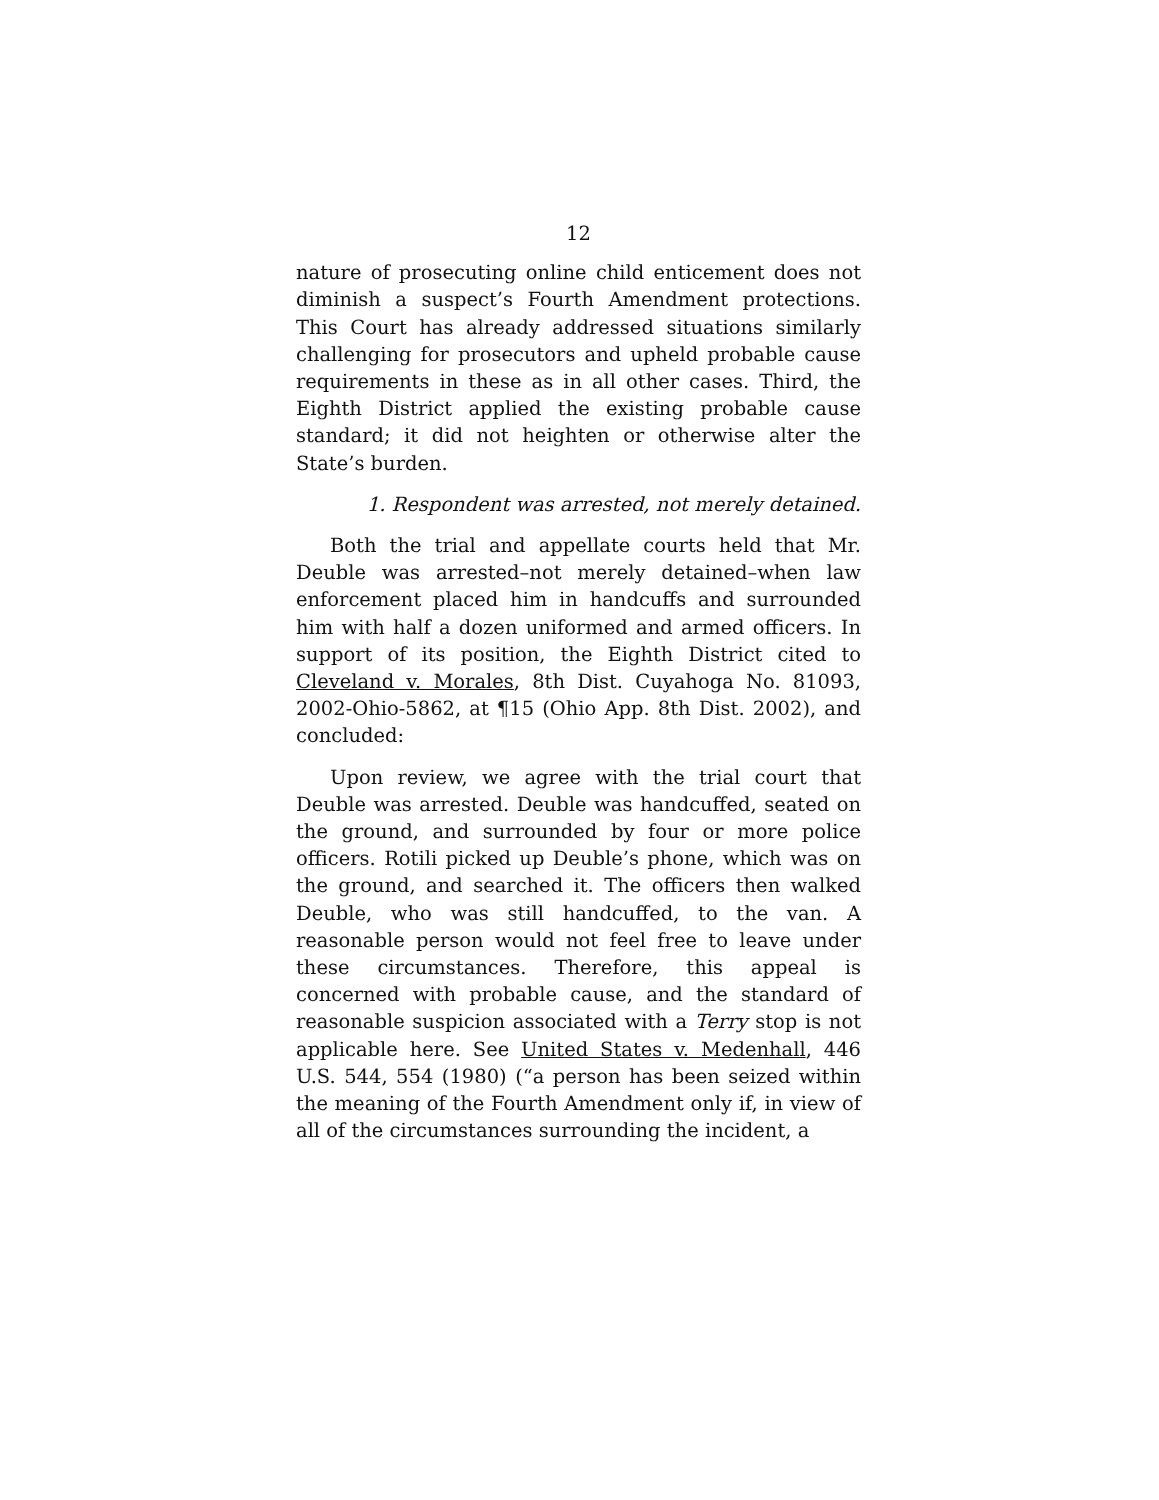12
nature of prosecuting online child enticement does not diminish a suspect’s Fourth Amendment protections. This Court has already addressed situations similarly challenging for prosecutors and upheld probable cause requirements in these as in all other cases. Third, the Eighth District applied the existing probable cause standard; it did not heighten or otherwise alter the State’s burden.
1. Respondent was arrested, not merely detained.
Both the trial and appellate courts held that Mr. Deuble was arrested–not merely detained–when law enforcement placed him in handcuffs and surrounded him with half a dozen uniformed and armed officers. In support of its position, the Eighth District cited to Cleveland v. Morales, 8th Dist. Cuyahoga No. 81093, 2002-Ohio-5862, at ¶15 (Ohio App. 8th Dist. 2002), and concluded:
Upon review, we agree with the trial court that Deuble was arrested. Deuble was handcuffed, seated on the ground, and surrounded by four or more police officers. Rotili picked up Deuble’s phone, which was on the ground, and searched it. The officers then walked Deuble, who was still handcuffed, to the van. A reasonable person would not feel free to leave under these circumstances. Therefore, this appeal is concerned with probable cause, and the standard of reasonable suspicion associated with a Terry stop is not applicable here. See United States v. Medenhall, 446 U.S. 544, 554 (1980) (“a person has been seized within the meaning of the Fourth Amendment only if, in view of all of the circumstances surrounding the incident, a